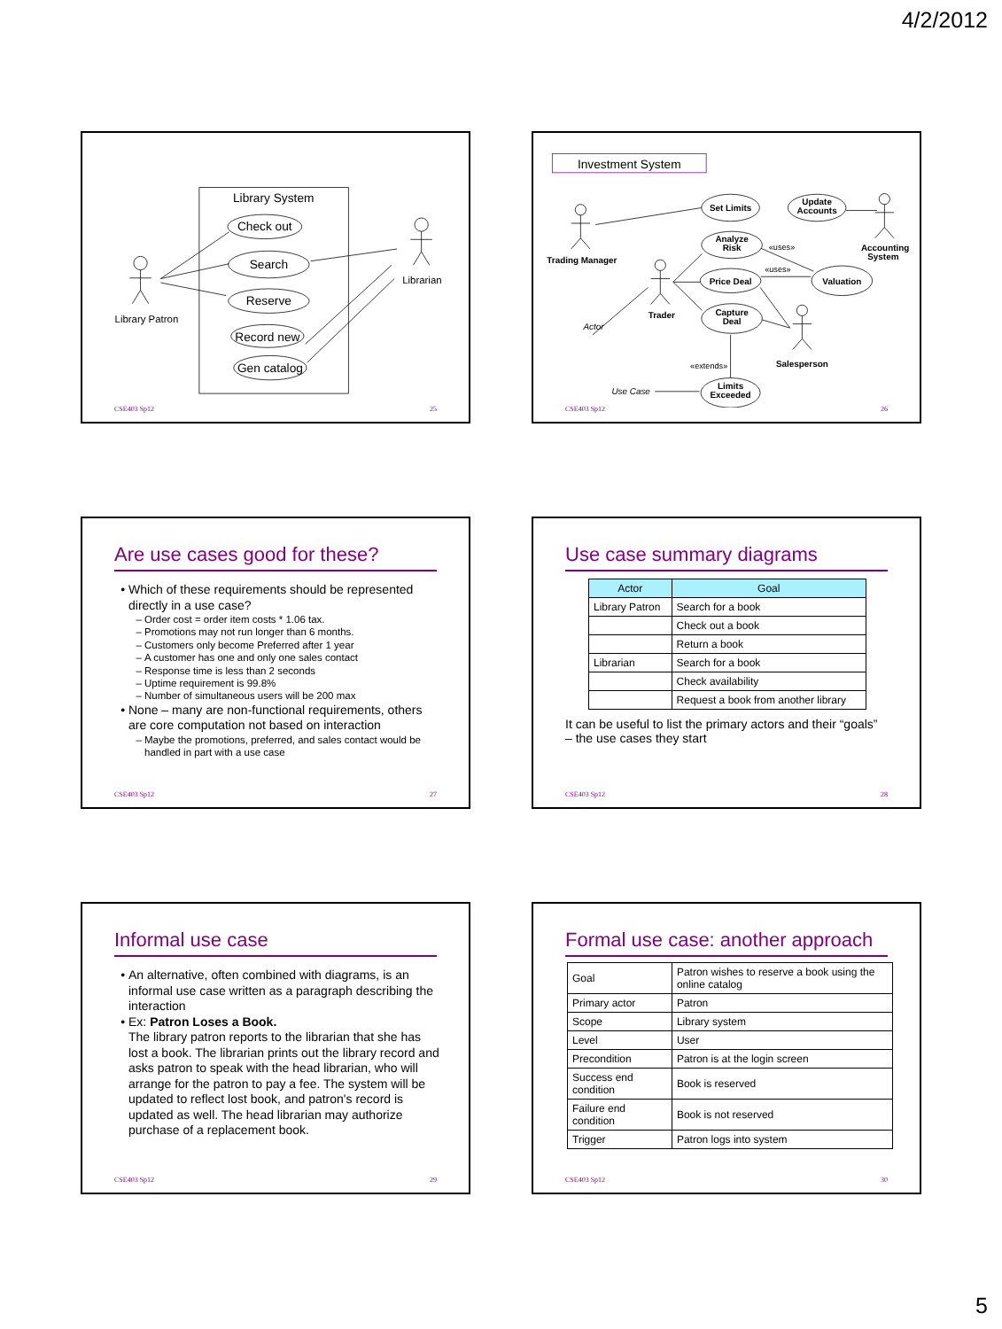4/2/2012
Library System
Check out
Search
Reserve
Record new
Gen catalog
Library Patron
Librarian
CSE403 Sp12 25
Investment System
Set Limits
Update
Accounts
Analyze
Risk
Price Deal
Valuation
Capture
Deal
Limits
Exceeded
Trading Manager
Trader
Accounting
System
Salesperson
«uses»
«uses»
«extends»
Actor
Use Case
CSE403 Sp12 26
Are use cases good for these?
Which of these requirements should be represented directly in a use case?
Order cost = order item costs * 1.06 tax.
Promotions may not run longer than 6 months.
Customers only become Preferred after 1 year
A customer has one and only one sales contact
Response time is less than 2 seconds
Uptime requirement is 99.8%
Number of simultaneous users will be 200 max
None – many are non-functional requirements, others are core computation not based on interaction
Maybe the promotions, preferred, and sales contact would be handled in part with a use case
CSE403 Sp12 27
Use case summary diagrams
| Actor | Goal |
| --- | --- |
| Library Patron | Search for a book |
| | Check out a book |
| | Return a book |
| Librarian | Search for a book |
| | Check availability |
| | Request a book from another library |
It can be useful to list the primary actors and their “goals” – the use cases they start
CSE403 Sp12 28
Informal use case
An alternative, often combined with diagrams, is an informal use case written as a paragraph describing the interaction
Ex: Patron Loses a Book.
The library patron reports to the librarian that she has lost a book. The librarian prints out the library record and asks patron to speak with the head librarian, who will arrange for the patron to pay a fee. The system will be updated to reflect lost book, and patron's record is updated as well. The head librarian may authorize purchase of a replacement book.
CSE403 Sp12 29
Formal use case: another approach
| Goal | Patron wishes to reserve a book using the online catalog |
| Primary actor | Patron |
| Scope | Library system |
| Level | User |
| Precondition | Patron is at the login screen |
| Success end condition | Book is reserved |
| Failure end condition | Book is not reserved |
| Trigger | Patron logs into system |
CSE403 Sp12 30
5